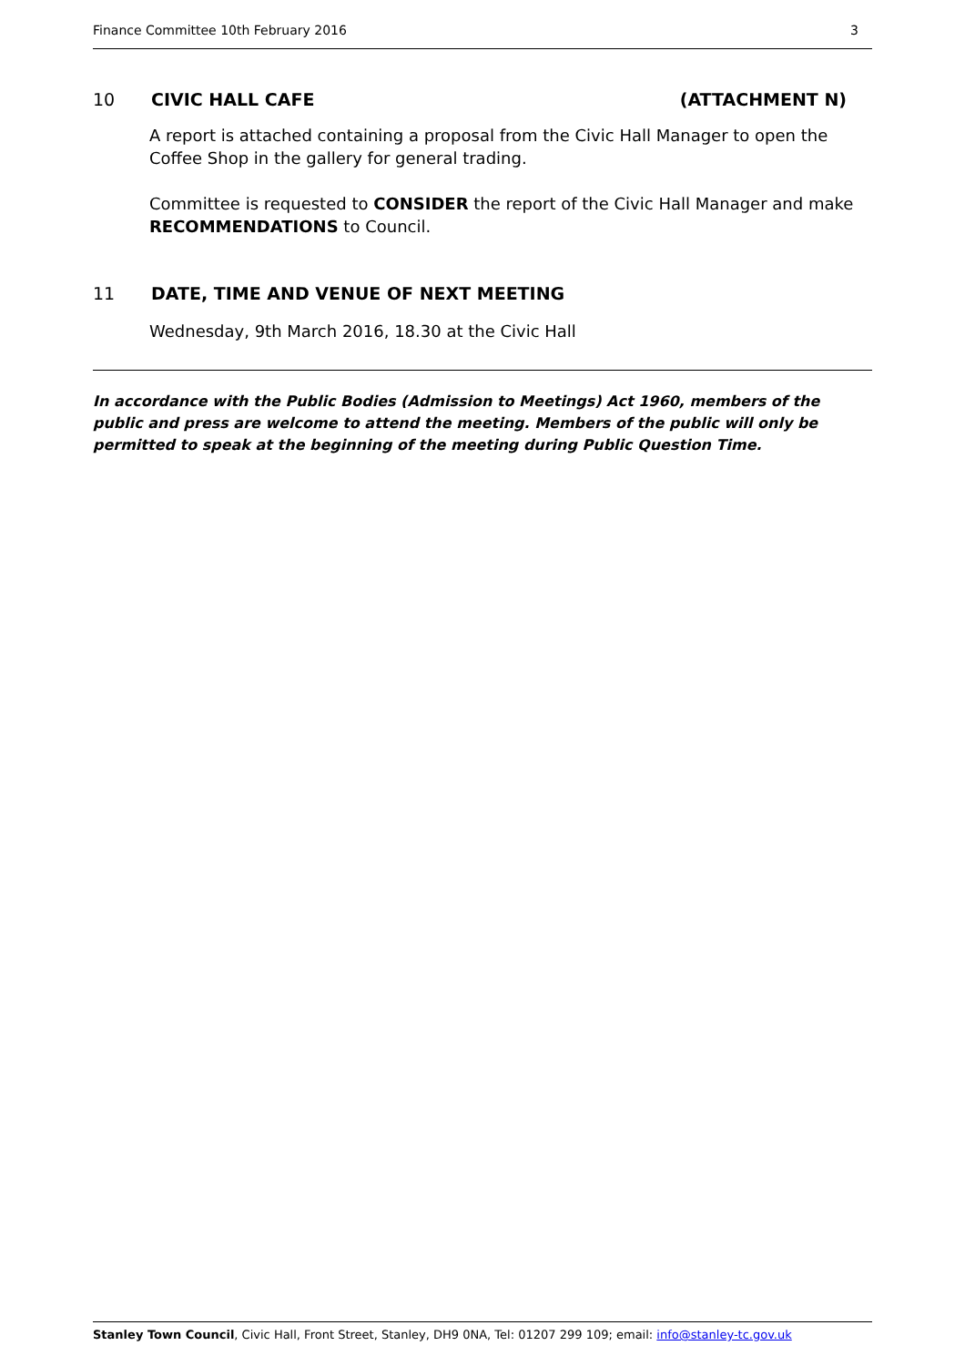Finance Committee 10th February 2016 3
10 CIVIC HALL CAFE (ATTACHMENT N)
A report is attached containing a proposal from the Civic Hall Manager to open the Coffee Shop in the gallery for general trading.
Committee is requested to CONSIDER the report of the Civic Hall Manager and make RECOMMENDATIONS to Council.
11 DATE, TIME AND VENUE OF NEXT MEETING
Wednesday, 9th March 2016, 18.30 at the Civic Hall
In accordance with the Public Bodies (Admission to Meetings) Act 1960, members of the public and press are welcome to attend the meeting. Members of the public will only be permitted to speak at the beginning of the meeting during Public Question Time.
Stanley Town Council, Civic Hall, Front Street, Stanley, DH9 0NA, Tel: 01207 299 109; email: info@stanley-tc.gov.uk